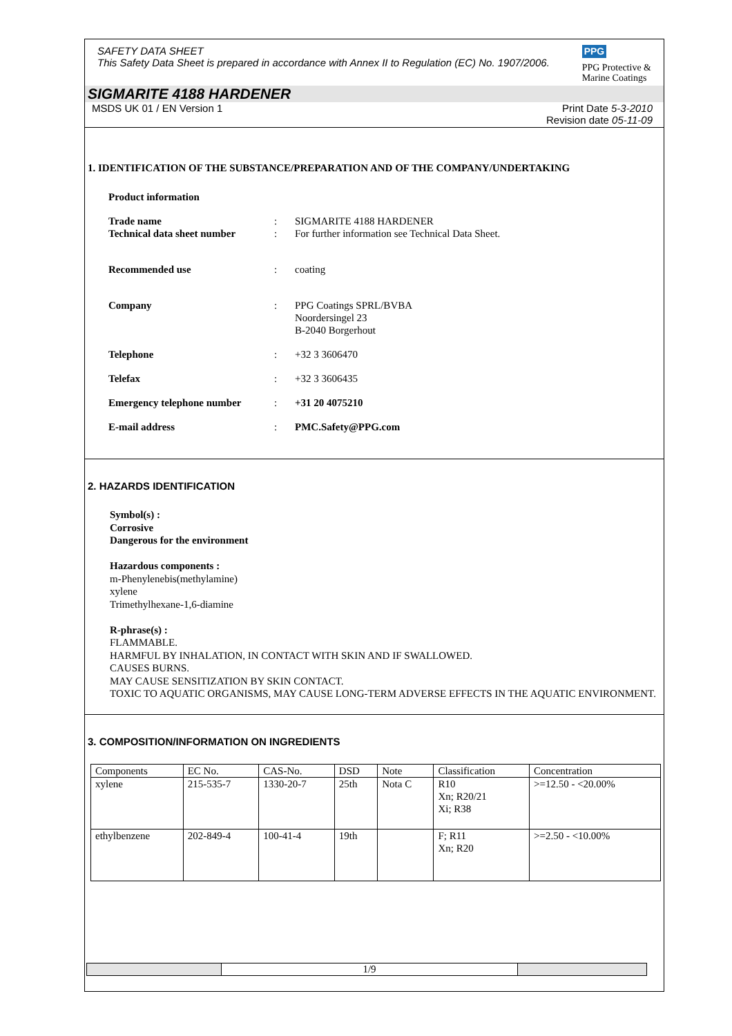SAFETY DATA SHEET
This Safety Data Sheet is prepared in accordance with Annex II to Regulation (EC) No. 1907/2006.
PPG
PPG Protective &
Marine Coatings
SIGMARITE 4188 HARDENER
MSDS UK 01 / EN Version 1 Print Date 5-3-2010
Revision date 05-11-09
1. IDENTIFICATION OF THE SUBSTANCE/PREPARATION AND OF THE COMPANY/UNDERTAKING
Product information
Trade name : SIGMARITE 4188 HARDENER
Technical data sheet number
: For further information see Technical Data Sheet.
Recommended use : coating
Company : PPG Coatings SPRL/BVBA
Noordersingel 23
B-2040 Borgerhout
Telephone : +32 3 3606470
Telefax : +32 3 3606435
Emergency telephone number : +31 20 4075210
E-mail address : PMC.Safety@PPG.com
2. HAZARDS IDENTIFICATION
Symbol(s) :
Corrosive
Dangerous for the environment
Hazardous components :
m-Phenylenebis(methylamine)
xylene
Trimethylhexane-1,6-diamine
R-phrase(s) :
FLAMMABLE.
HARMFUL BY INHALATION, IN CONTACT WITH SKIN AND IF SWALLOWED.
CAUSES BURNS.
MAY CAUSE SENSITIZATION BY SKIN CONTACT.
TOXIC TO AQUATIC ORGANISMS, MAY CAUSE LONG-TERM ADVERSE EFFECTS IN THE AQUATIC ENVIRONMENT.
3. COMPOSITION/INFORMATION ON INGREDIENTS
| Components | EC No. | CAS-No. | DSD | Note | Classification | Concentration |
| --- | --- | --- | --- | --- | --- | --- |
| xylene | 215-535-7 | 1330-20-7 | 25th | Nota C | R10 Xn; R20/21 Xi; R38 | >=12.50 - <20.00% |
| ethylbenzene | 202-849-4 | 100-41-4 | 19th | | F; R11 Xn; R20 | >=2.50 - <10.00% |
1/9